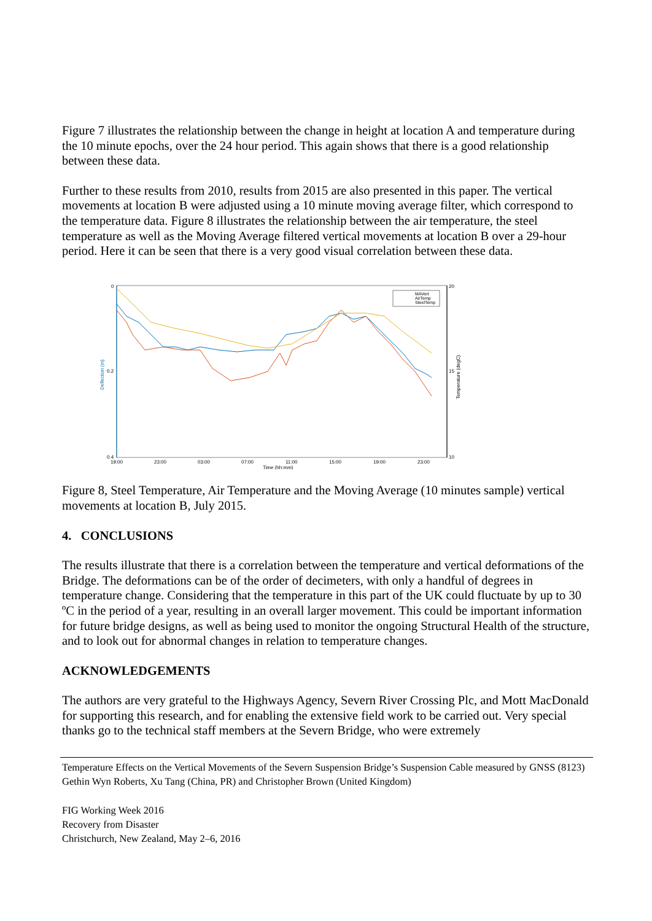Figure 7 illustrates the relationship between the change in height at location A and temperature during the 10 minute epochs, over the 24 hour period. This again shows that there is a good relationship between these data.
Further to these results from 2010, results from 2015 are also presented in this paper. The vertical movements at location B were adjusted using a 10 minute moving average filter, which correspond to the temperature data. Figure 8 illustrates the relationship between the air temperature, the steel temperature as well as the Moving Average filtered vertical movements at location B over a 29-hour period. Here it can be seen that there is a very good visual correlation between these data.
0
0.2
0.4
20
15
10
19:00
23:00
03:00
07:00
11:00
15:00
19:00
23:00
Time (hh:mm)
Deflection (m)
Temperature (degC)
MAVert
AirTemp
SteelTemp
Figure 8, Steel Temperature, Air Temperature and the Moving Average (10 minutes sample) vertical movements at location B, July 2015.
4. CONCLUSIONS
The results illustrate that there is a correlation between the temperature and vertical deformations of the Bridge. The deformations can be of the order of decimeters, with only a handful of degrees in temperature change. Considering that the temperature in this part of the UK could fluctuate by up to 30 ºC in the period of a year, resulting in an overall larger movement. This could be important information for future bridge designs, as well as being used to monitor the ongoing Structural Health of the structure, and to look out for abnormal changes in relation to temperature changes.
ACKNOWLEDGEMENTS
The authors are very grateful to the Highways Agency, Severn River Crossing Plc, and Mott MacDonald for supporting this research, and for enabling the extensive field work to be carried out. Very special thanks go to the technical staff members at the Severn Bridge, who were extremely
Temperature Effects on the Vertical Movements of the Severn Suspension Bridge’s Suspension Cable measured by GNSS (8123)
Gethin Wyn Roberts, Xu Tang (China, PR) and Christopher Brown (United Kingdom)
FIG Working Week 2016
Recovery from Disaster
Christchurch, New Zealand, May 2–6, 2016